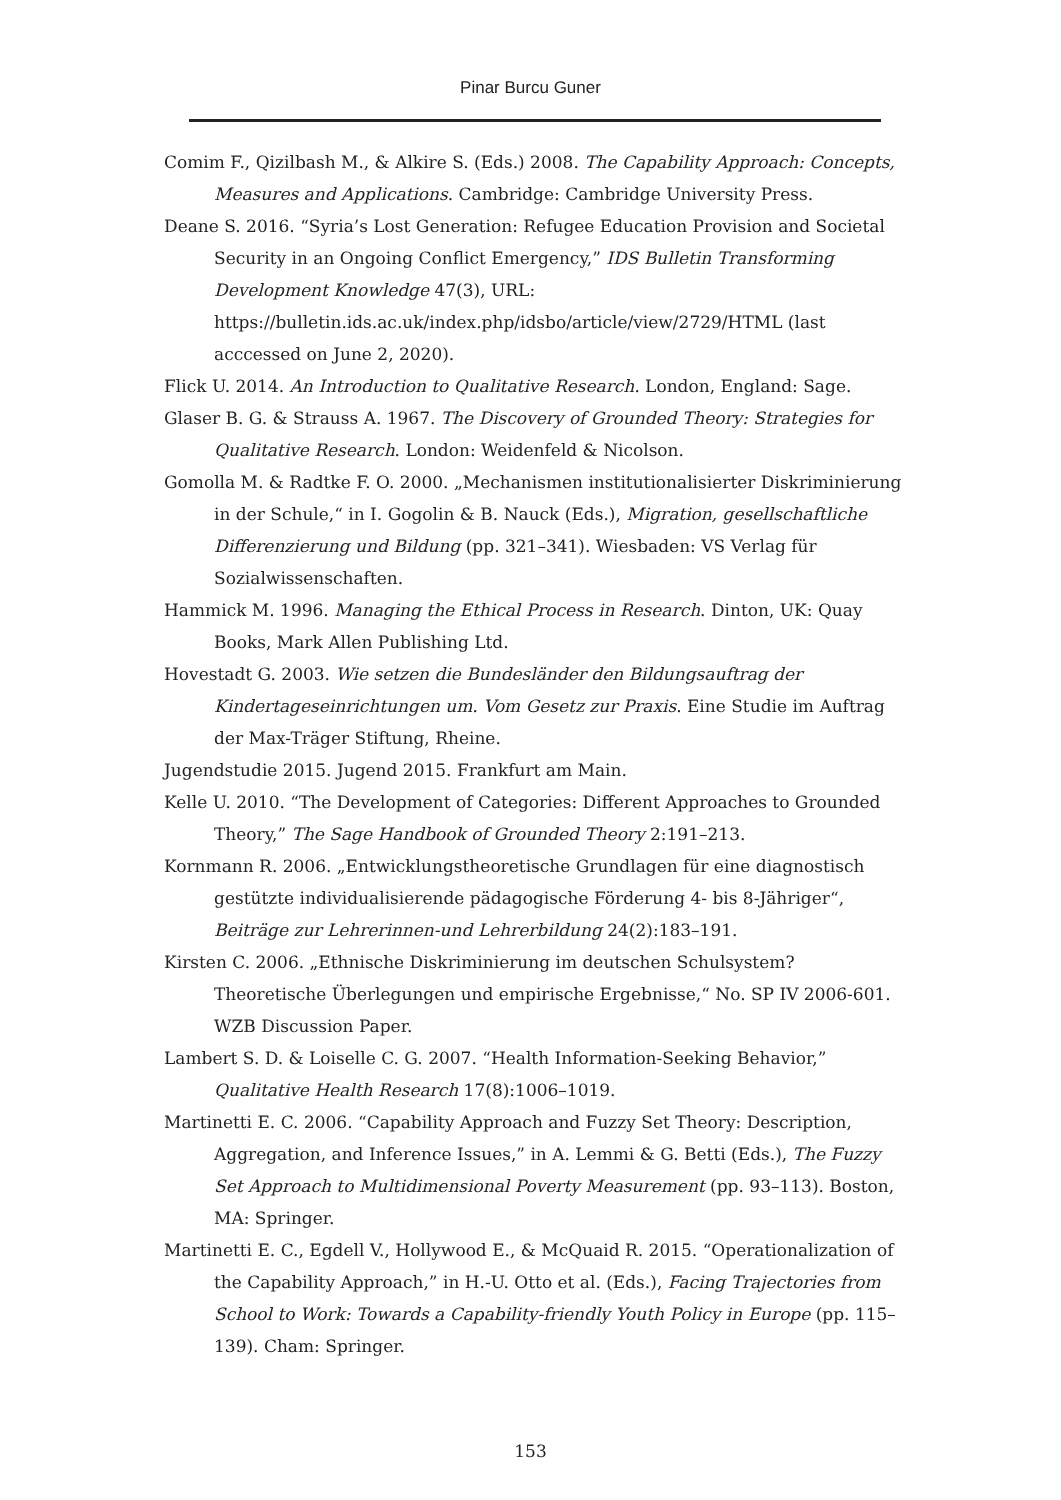Pinar Burcu Guner
Comim F., Qizilbash M., & Alkire S. (Eds.) 2008. The Capability Approach: Concepts, Measures and Applications. Cambridge: Cambridge University Press.
Deane S. 2016. “Syria’s Lost Generation: Refugee Education Provision and Societal Security in an Ongoing Conflict Emergency,” IDS Bulletin Transforming Development Knowledge 47(3), URL: https://bulletin.ids.ac.uk/index.php/idsbo/article/view/2729/HTML (last acccessed on June 2, 2020).
Flick U. 2014. An Introduction to Qualitative Research. London, England: Sage.
Glaser B. G. & Strauss A. 1967. The Discovery of Grounded Theory: Strategies for Qualitative Research. London: Weidenfeld & Nicolson.
Gomolla M. & Radtke F. O. 2000. „Mechanismen institutionalisierter Diskriminierung in der Schule,“ in I. Gogolin & B. Nauck (Eds.), Migration, gesellschaftliche Differenzierung und Bildung (pp. 321–341). Wiesbaden: VS Verlag für Sozialwissenschaften.
Hammick M. 1996. Managing the Ethical Process in Research. Dinton, UK: Quay Books, Mark Allen Publishing Ltd.
Hovestadt G. 2003. Wie setzen die Bundesländer den Bildungsauftrag der Kindertageseinrichtungen um. Vom Gesetz zur Praxis. Eine Studie im Auftrag der Max-Träger Stiftung, Rheine.
Jugendstudie 2015. Jugend 2015. Frankfurt am Main.
Kelle U. 2010. “The Development of Categories: Different Approaches to Grounded Theory,” The Sage Handbook of Grounded Theory 2:191–213.
Kornmann R. 2006. „Entwicklungstheoretische Grundlagen für eine diagnostisch gestützte individualisierende pädagogische Förderung 4- bis 8-Jähriger“, Beiträge zur Lehrerinnen-und Lehrerbildung 24(2):183–191.
Kirsten C. 2006. „Ethnische Diskriminierung im deutschen Schulsystem? Theoretische Überlegungen und empirische Ergebnisse,“ No. SP IV 2006-601. WZB Discussion Paper.
Lambert S. D. & Loiselle C. G. 2007. “Health Information-Seeking Behavior,” Qualitative Health Research 17(8):1006–1019.
Martinetti E. C. 2006. “Capability Approach and Fuzzy Set Theory: Description, Aggregation, and Inference Issues,” in A. Lemmi & G. Betti (Eds.), The Fuzzy Set Approach to Multidimensional Poverty Measurement (pp. 93–113). Boston, MA: Springer.
Martinetti E. C., Egdell V., Hollywood E., & McQuaid R. 2015. “Operationalization of the Capability Approach,” in H.-U. Otto et al. (Eds.), Facing Trajectories from School to Work: Towards a Capability-friendly Youth Policy in Europe (pp. 115–139). Cham: Springer.
153